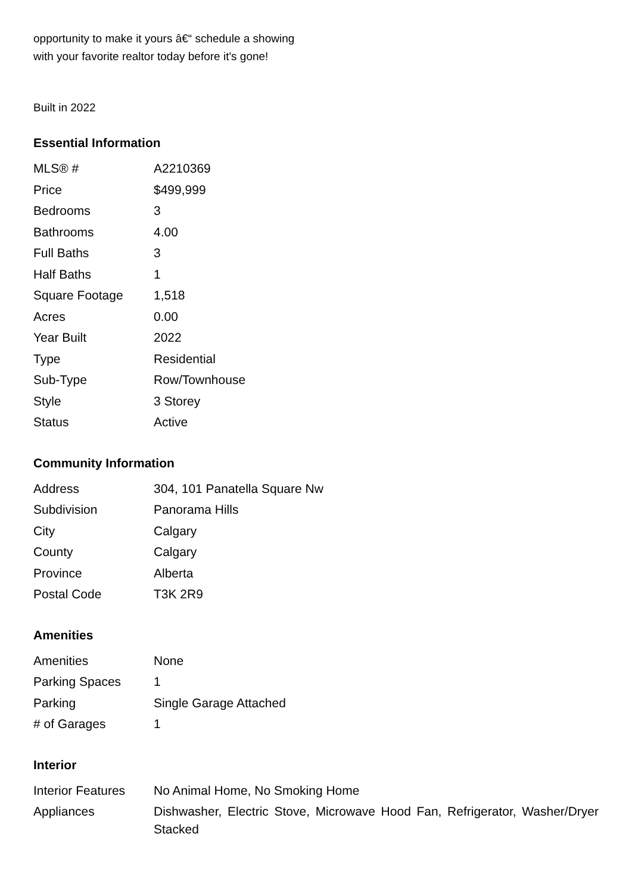opportunity to make it yours â€“ schedule a showing with your favorite realtor today before it's gone!
Built in 2022
Essential Information
| MLS® # | A2210369 |
| Price | $499,999 |
| Bedrooms | 3 |
| Bathrooms | 4.00 |
| Full Baths | 3 |
| Half Baths | 1 |
| Square Footage | 1,518 |
| Acres | 0.00 |
| Year Built | 2022 |
| Type | Residential |
| Sub-Type | Row/Townhouse |
| Style | 3 Storey |
| Status | Active |
Community Information
| Address | 304, 101 Panatella Square Nw |
| Subdivision | Panorama Hills |
| City | Calgary |
| County | Calgary |
| Province | Alberta |
| Postal Code | T3K 2R9 |
Amenities
| Amenities | None |
| Parking Spaces | 1 |
| Parking | Single Garage Attached |
| # of Garages | 1 |
Interior
| Interior Features | No Animal Home, No Smoking Home |
| Appliances | Dishwasher, Electric Stove, Microwave Hood Fan, Refrigerator, Washer/Dryer Stacked |